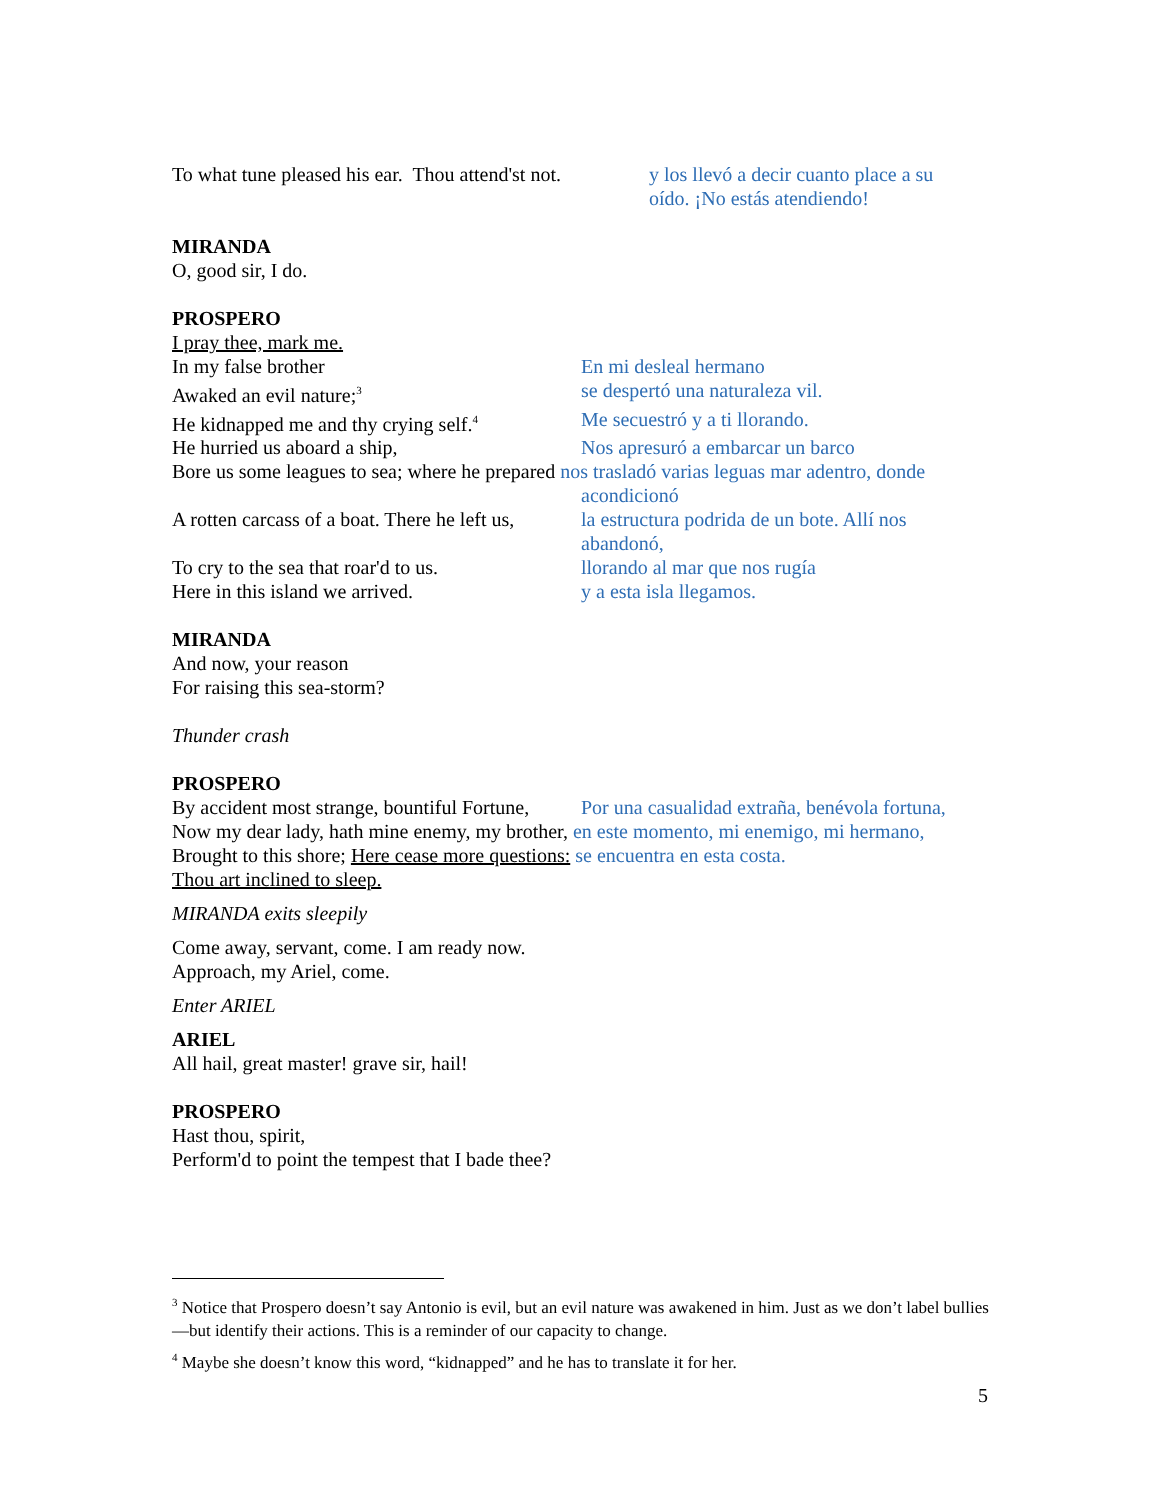To what tune pleased his ear. Thou attend'st not.
y los llevó a decir cuanto place a su
oído. ¡No estás atendiendo!
MIRANDA
O, good sir, I do.
PROSPERO
I pray thee, mark me.
In my false brother En mi desleal hermano
Awaked an evil nature;<sup>3</sup>
se despertó una naturaleza vil.
He kidnapped me and thy crying self.<sup>4</sup>
Me secuestró y a ti llorando.
He hurried us aboard a ship, Nos apresuró a embarcar un barco
Bore us some leagues to sea; where he prepared nos trasladó varias leguas mar adentro, donde
acondicionó
A rotten carcass of a boat. There he left us,
la estructura podrida de un bote. Allí nos
abandonó,
To cry to the sea that roar'd to us.
llorando al mar que nos rugía
Here in this island we arrived. y a esta isla llegamos.
MIRANDA
And now, your reason
For raising this sea-storm?
Thunder crash
PROSPERO
By accident most strange, bountiful Fortune,
Por una casualidad extraña, benévola fortuna,
Now my dear lady, hath mine enemy, my brother, en este momento, mi enemigo, mi hermano,
Brought to this shore; Here cease more questions: se encuentra en esta costa.
Thou art inclined to sleep.
MIRANDA exits sleepily
Come away, servant, come. I am ready now.
Approach, my Ariel, come.
Enter ARIEL
ARIEL
All hail, great master! grave sir, hail!
PROSPERO
Hast thou, spirit,
Perform'd to point the tempest that I bade thee?
<sup>3</sup> Notice that Prospero doesn’t say Antonio is evil, but an evil nature was awakened in him. Just as we don’t label bullies—but identify their actions. This is a reminder of our capacity to change.
<sup>4</sup> Maybe she doesn’t know this word, “kidnapped” and he has to translate it for her.
5